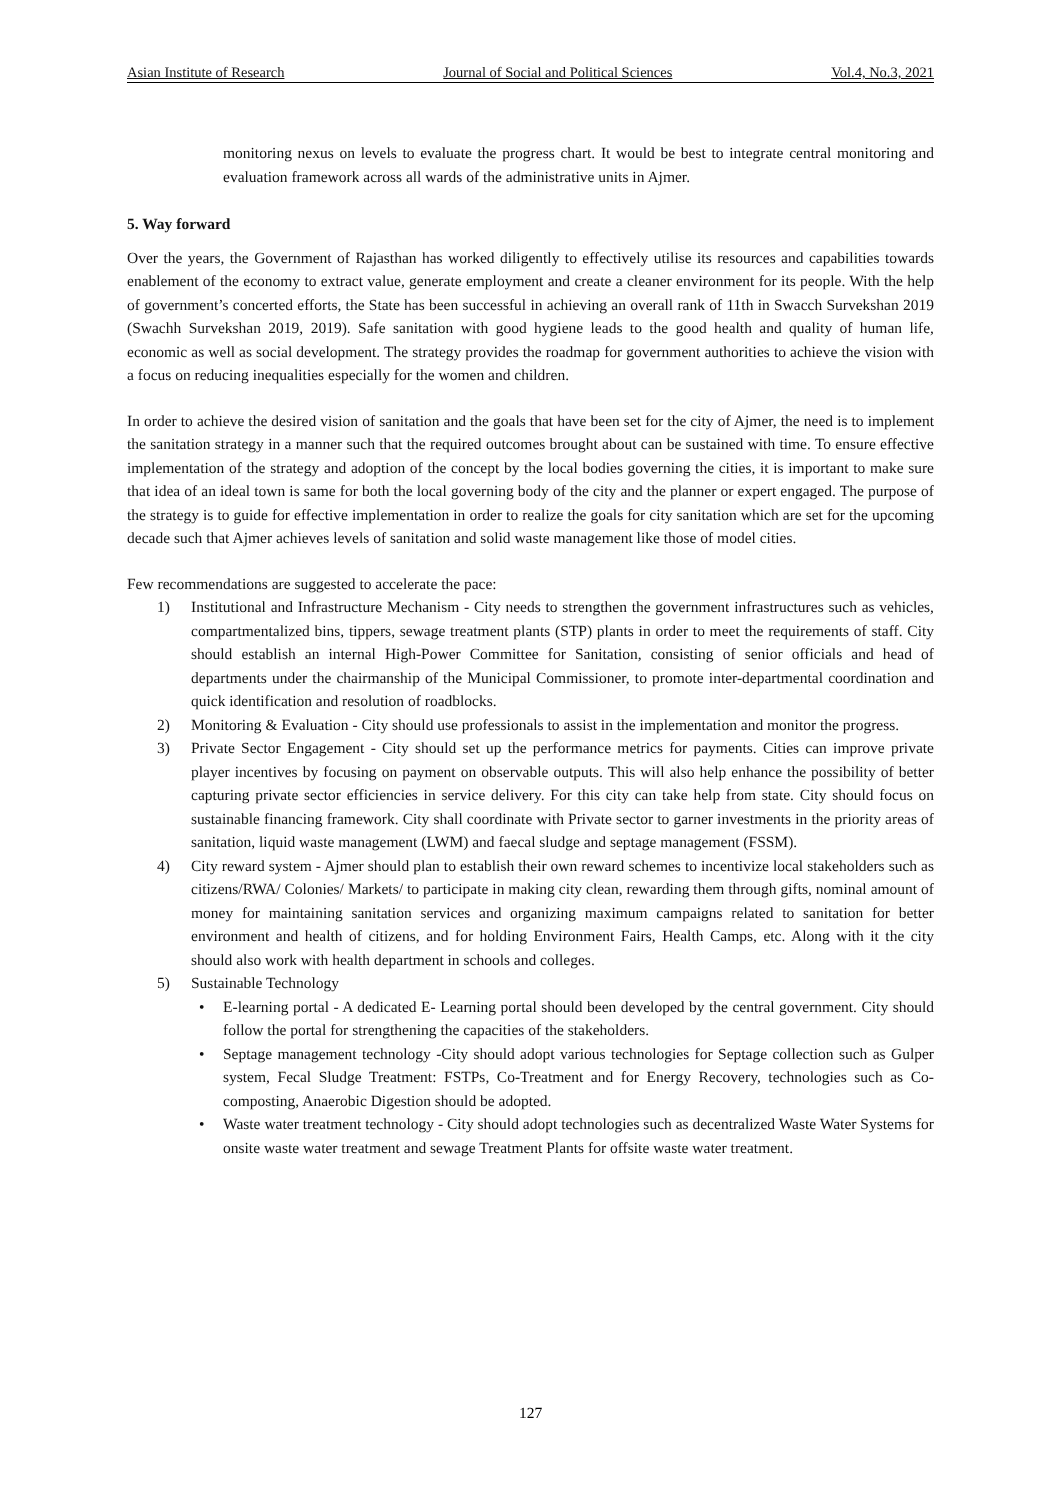Asian Institute of Research Journal of Social and Political Sciences Vol.4, No.3, 2021
monitoring nexus on levels to evaluate the progress chart. It would be best to integrate central monitoring and evaluation framework across all wards of the administrative units in Ajmer.
5. Way forward
Over the years, the Government of Rajasthan has worked diligently to effectively utilise its resources and capabilities towards enablement of the economy to extract value, generate employment and create a cleaner environment for its people. With the help of government’s concerted efforts, the State has been successful in achieving an overall rank of 11th in Swacch Survekshan 2019 (Swachh Survekshan 2019, 2019). Safe sanitation with good hygiene leads to the good health and quality of human life, economic as well as social development. The strategy provides the roadmap for government authorities to achieve the vision with a focus on reducing inequalities especially for the women and children.
In order to achieve the desired vision of sanitation and the goals that have been set for the city of Ajmer, the need is to implement the sanitation strategy in a manner such that the required outcomes brought about can be sustained with time. To ensure effective implementation of the strategy and adoption of the concept by the local bodies governing the cities, it is important to make sure that idea of an ideal town is same for both the local governing body of the city and the planner or expert engaged. The purpose of the strategy is to guide for effective implementation in order to realize the goals for city sanitation which are set for the upcoming decade such that Ajmer achieves levels of sanitation and solid waste management like those of model cities.
Few recommendations are suggested to accelerate the pace:
1) Institutional and Infrastructure Mechanism - City needs to strengthen the government infrastructures such as vehicles, compartmentalized bins, tippers, sewage treatment plants (STP) plants in order to meet the requirements of staff. City should establish an internal High-Power Committee for Sanitation, consisting of senior officials and head of departments under the chairmanship of the Municipal Commissioner, to promote inter-departmental coordination and quick identification and resolution of roadblocks.
2) Monitoring & Evaluation - City should use professionals to assist in the implementation and monitor the progress.
3) Private Sector Engagement - City should set up the performance metrics for payments. Cities can improve private player incentives by focusing on payment on observable outputs. This will also help enhance the possibility of better capturing private sector efficiencies in service delivery. For this city can take help from state. City should focus on sustainable financing framework. City shall coordinate with Private sector to garner investments in the priority areas of sanitation, liquid waste management (LWM) and faecal sludge and septage management (FSSM).
4) City reward system - Ajmer should plan to establish their own reward schemes to incentivize local stakeholders such as citizens/RWA/ Colonies/ Markets/ to participate in making city clean, rewarding them through gifts, nominal amount of money for maintaining sanitation services and organizing maximum campaigns related to sanitation for better environment and health of citizens, and for holding Environment Fairs, Health Camps, etc. Along with it the city should also work with health department in schools and colleges.
5) Sustainable Technology
• E-learning portal - A dedicated E- Learning portal should been developed by the central government. City should follow the portal for strengthening the capacities of the stakeholders.
• Septage management technology -City should adopt various technologies for Septage collection such as Gulper system, Fecal Sludge Treatment: FSTPs, Co-Treatment and for Energy Recovery, technologies such as Co-composting, Anaerobic Digestion should be adopted.
• Waste water treatment technology - City should adopt technologies such as decentralized Waste Water Systems for onsite waste water treatment and sewage Treatment Plants for offsite waste water treatment.
127